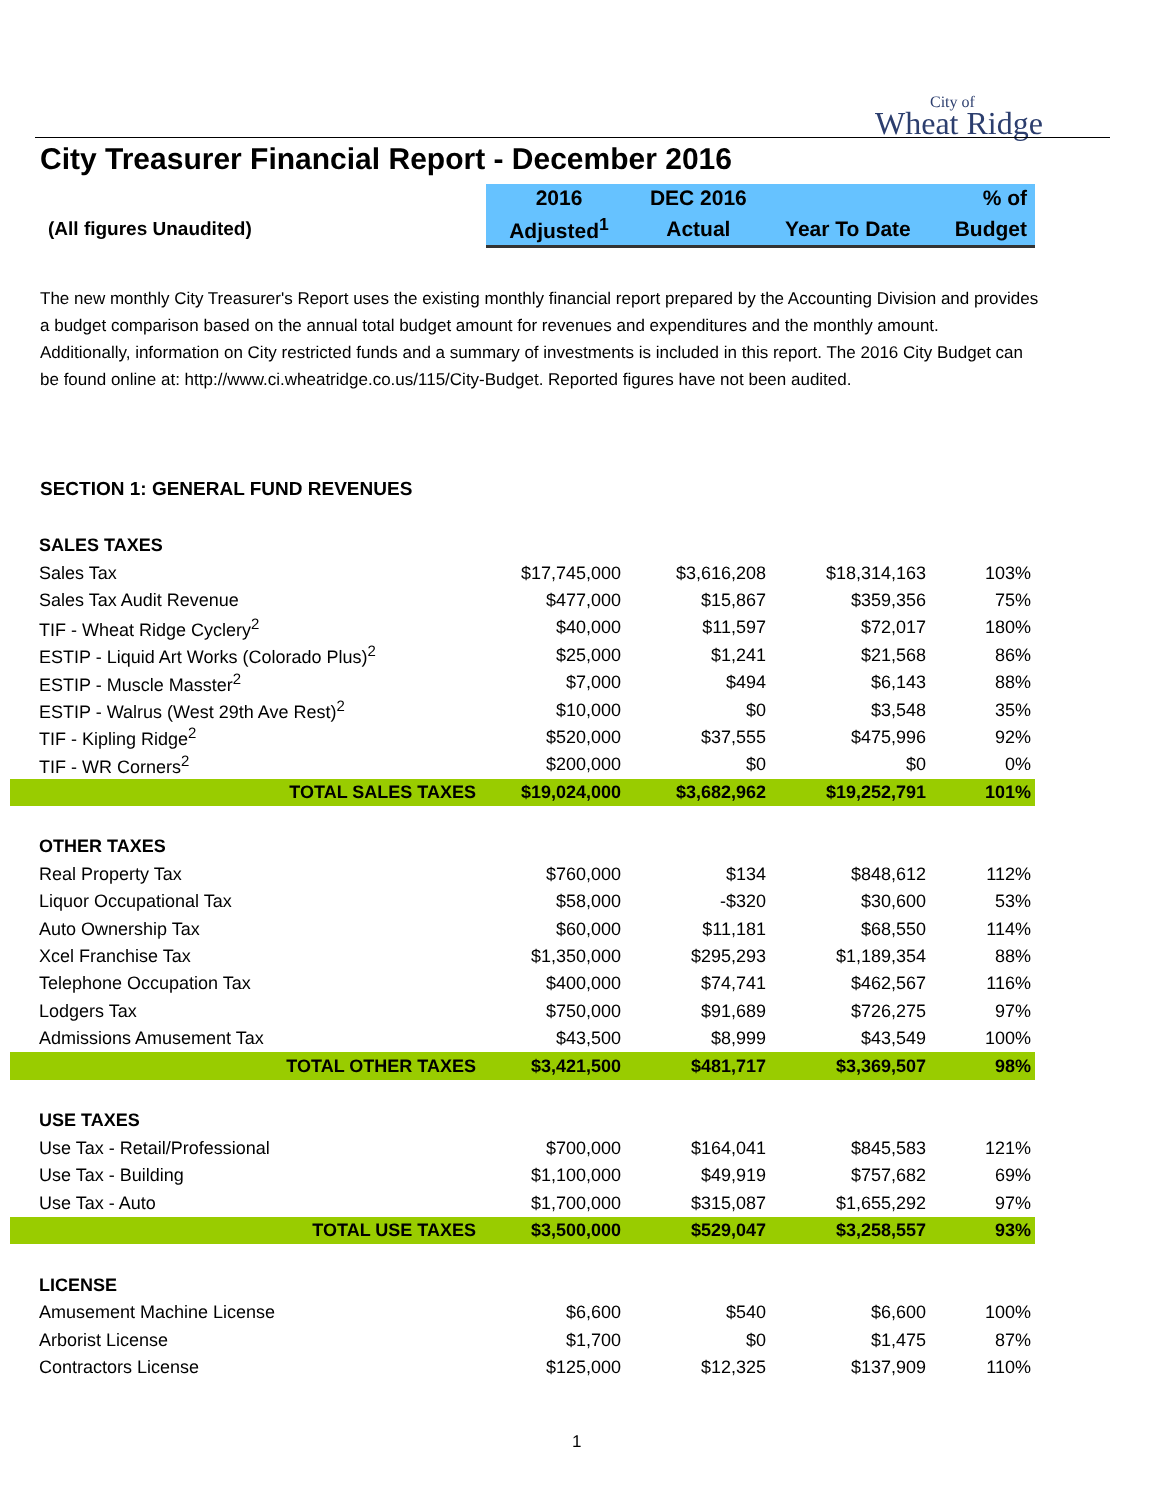City of
Wheat Ridge
City Treasurer Financial Report - December 2016
| | 2016 | DEC 2016 | | % of |
| (All figures Unaudited) | Adjusted<sup>1</sup> | Actual | Year To Date | Budget |
The new monthly City Treasurer's Report uses the existing monthly financial report prepared by the Accounting Division and provides a budget comparison based on the annual total budget amount for revenues and expenditures and the monthly amount. Additionally, information on City restricted funds and a summary of investments is included in this report. The 2016 City Budget can be found online at: http://www.ci.wheatridge.co.us/115/City-Budget. Reported figures have not been audited.
SECTION 1: GENERAL FUND REVENUES
| SALES TAXES | | | | |
| Sales Tax | $17,745,000 | $3,616,208 | $18,314,163 | 103% |
| Sales Tax Audit Revenue | $477,000 | $15,867 | $359,356 | 75% |
| TIF - Wheat Ridge Cyclery<sup>2</sup> | $40,000 | $11,597 | $72,017 | 180% |
| ESTIP - Liquid Art Works (Colorado Plus)<sup>2</sup> | $25,000 | $1,241 | $21,568 | 86% |
| ESTIP - Muscle Masster<sup>2</sup> | $7,000 | $494 | $6,143 | 88% |
| ESTIP - Walrus (West 29th Ave Rest)<sup>2</sup> | $10,000 | $0 | $3,548 | 35% |
| TIF - Kipling Ridge<sup>2</sup> | $520,000 | $37,555 | $475,996 | 92% |
| TIF - WR Corners<sup>2</sup> | $200,000 | $0 | $0 | 0% |
| TOTAL SALES TAXES | $19,024,000 | $3,682,962 | $19,252,791 | 101% |
| OTHER TAXES | | | | |
| Real Property Tax | $760,000 | $134 | $848,612 | 112% |
| Liquor Occupational Tax | $58,000 | -$320 | $30,600 | 53% |
| Auto Ownership Tax | $60,000 | $11,181 | $68,550 | 114% |
| Xcel Franchise Tax | $1,350,000 | $295,293 | $1,189,354 | 88% |
| Telephone Occupation Tax | $400,000 | $74,741 | $462,567 | 116% |
| Lodgers Tax | $750,000 | $91,689 | $726,275 | 97% |
| Admissions Amusement Tax | $43,500 | $8,999 | $43,549 | 100% |
| TOTAL OTHER TAXES | $3,421,500 | $481,717 | $3,369,507 | 98% |
| USE TAXES | | | | |
| Use Tax - Retail/Professional | $700,000 | $164,041 | $845,583 | 121% |
| Use Tax - Building | $1,100,000 | $49,919 | $757,682 | 69% |
| Use Tax - Auto | $1,700,000 | $315,087 | $1,655,292 | 97% |
| TOTAL USE TAXES | $3,500,000 | $529,047 | $3,258,557 | 93% |
| LICENSE | | | | |
| Amusement Machine License | $6,600 | $540 | $6,600 | 100% |
| Arborist License | $1,700 | $0 | $1,475 | 87% |
| Contractors License | $125,000 | $12,325 | $137,909 | 110% |
1